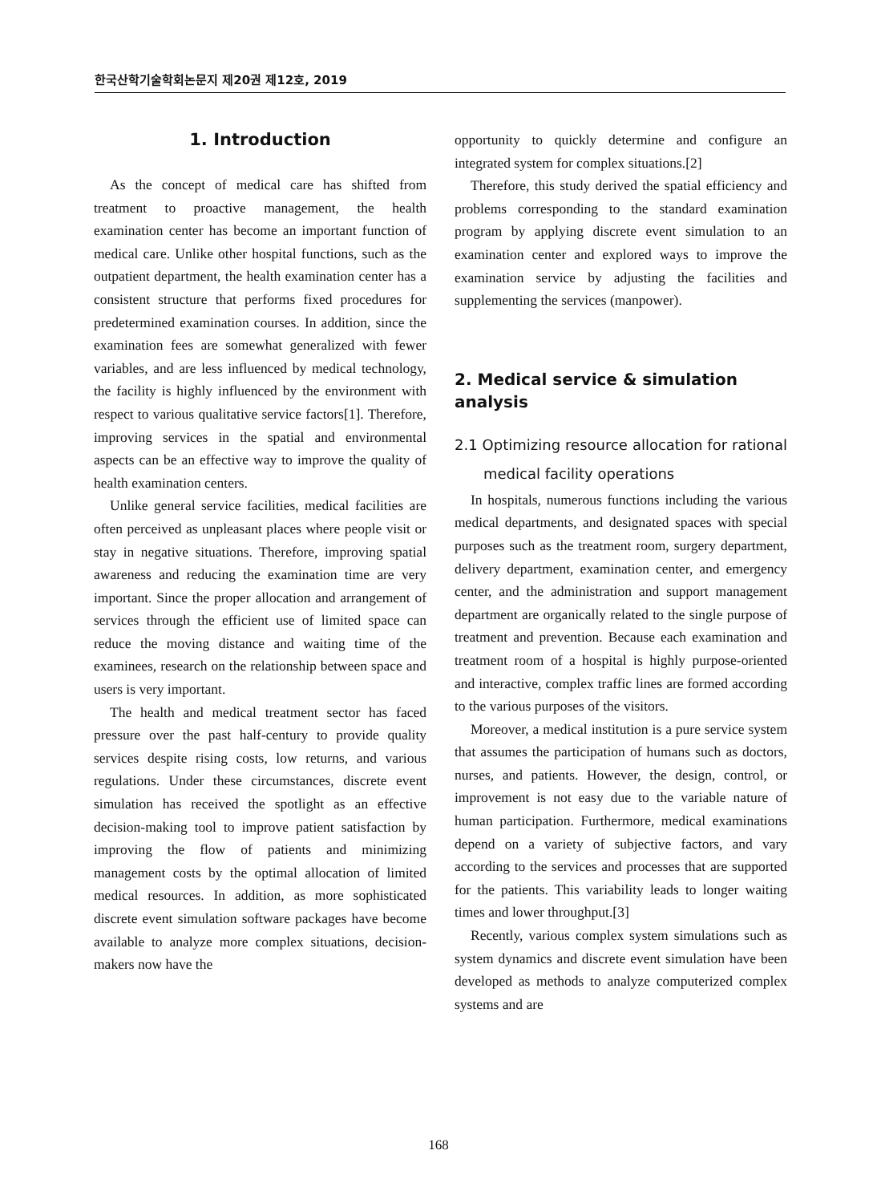한국산학기술학회논문지 제20권 제12호, 2019
1. Introduction
As the concept of medical care has shifted from treatment to proactive management, the health examination center has become an important function of medical care. Unlike other hospital functions, such as the outpatient department, the health examination center has a consistent structure that performs fixed procedures for predetermined examination courses. In addition, since the examination fees are somewhat generalized with fewer variables, and are less influenced by medical technology, the facility is highly influenced by the environment with respect to various qualitative service factors[1]. Therefore, improving services in the spatial and environmental aspects can be an effective way to improve the quality of health examination centers.
Unlike general service facilities, medical facilities are often perceived as unpleasant places where people visit or stay in negative situations. Therefore, improving spatial awareness and reducing the examination time are very important. Since the proper allocation and arrangement of services through the efficient use of limited space can reduce the moving distance and waiting time of the examinees, research on the relationship between space and users is very important.
The health and medical treatment sector has faced pressure over the past half-century to provide quality services despite rising costs, low returns, and various regulations. Under these circumstances, discrete event simulation has received the spotlight as an effective decision-making tool to improve patient satisfaction by improving the flow of patients and minimizing management costs by the optimal allocation of limited medical resources. In addition, as more sophisticated discrete event simulation software packages have become available to analyze more complex situations, decision-makers now have the
opportunity to quickly determine and configure an integrated system for complex situations.[2]
Therefore, this study derived the spatial efficiency and problems corresponding to the standard examination program by applying discrete event simulation to an examination center and explored ways to improve the examination service by adjusting the facilities and supplementing the services (manpower).
2. Medical service & simulation analysis
2.1 Optimizing resource allocation for rational medical facility operations
In hospitals, numerous functions including the various medical departments, and designated spaces with special purposes such as the treatment room, surgery department, delivery department, examination center, and emergency center, and the administration and support management department are organically related to the single purpose of treatment and prevention. Because each examination and treatment room of a hospital is highly purpose-oriented and interactive, complex traffic lines are formed according to the various purposes of the visitors.
Moreover, a medical institution is a pure service system that assumes the participation of humans such as doctors, nurses, and patients. However, the design, control, or improvement is not easy due to the variable nature of human participation. Furthermore, medical examinations depend on a variety of subjective factors, and vary according to the services and processes that are supported for the patients. This variability leads to longer waiting times and lower throughput.[3]
Recently, various complex system simulations such as system dynamics and discrete event simulation have been developed as methods to analyze computerized complex systems and are
168